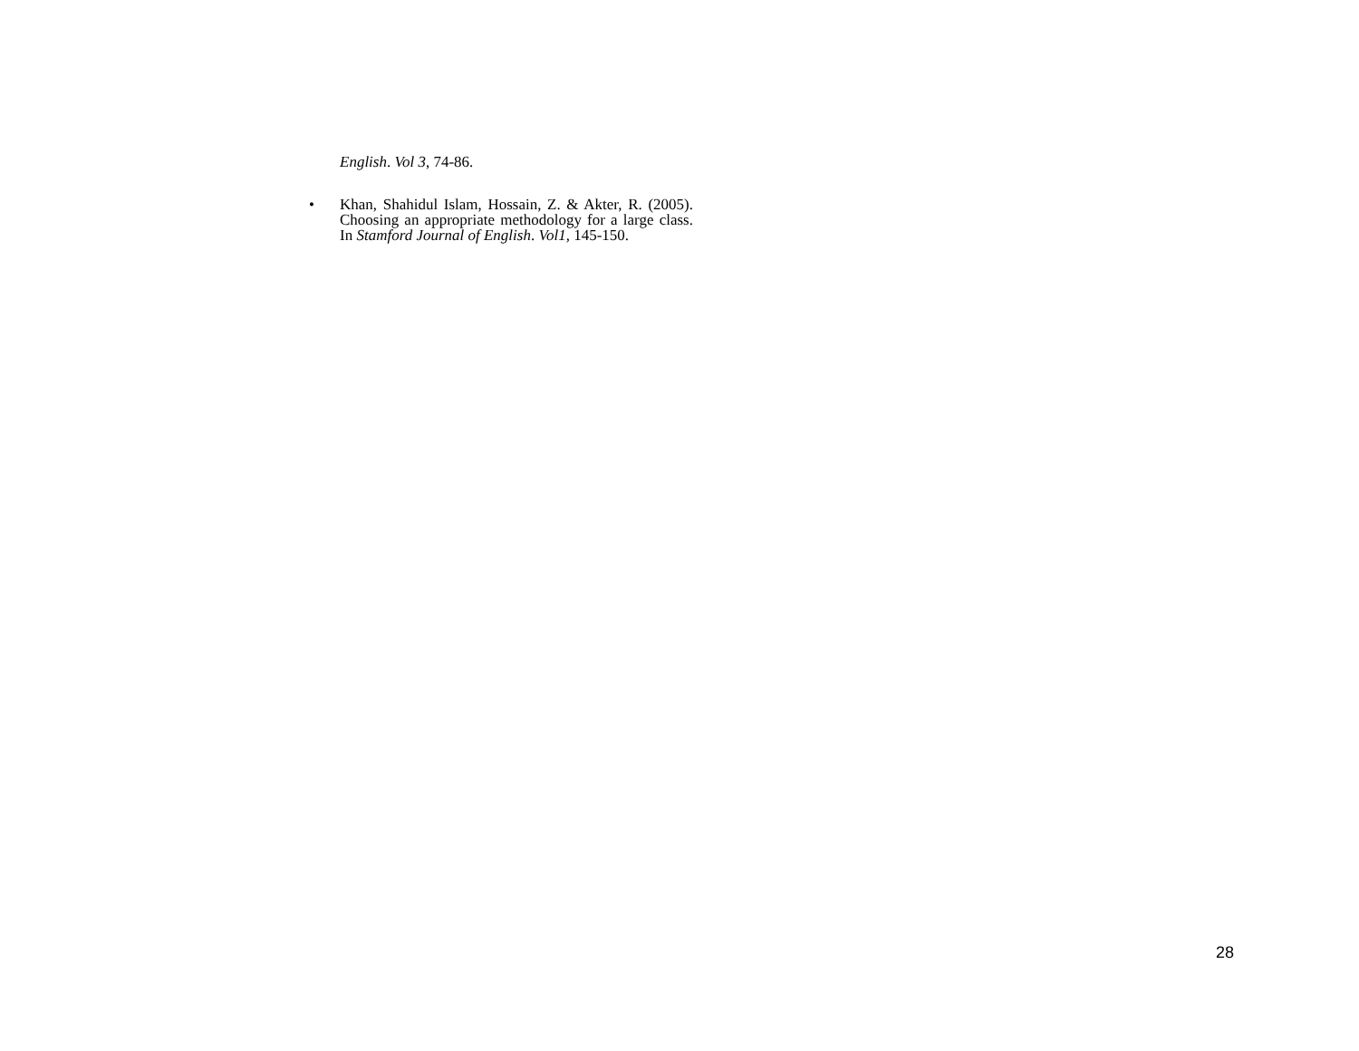English. Vol 3, 74-86.
•
Khan, Shahidul Islam, Hossain, Z. & Akter, R. (2005). Choosing an appropriate methodology for a large class. In Stamford Journal of English. Vol1, 145-150.
28